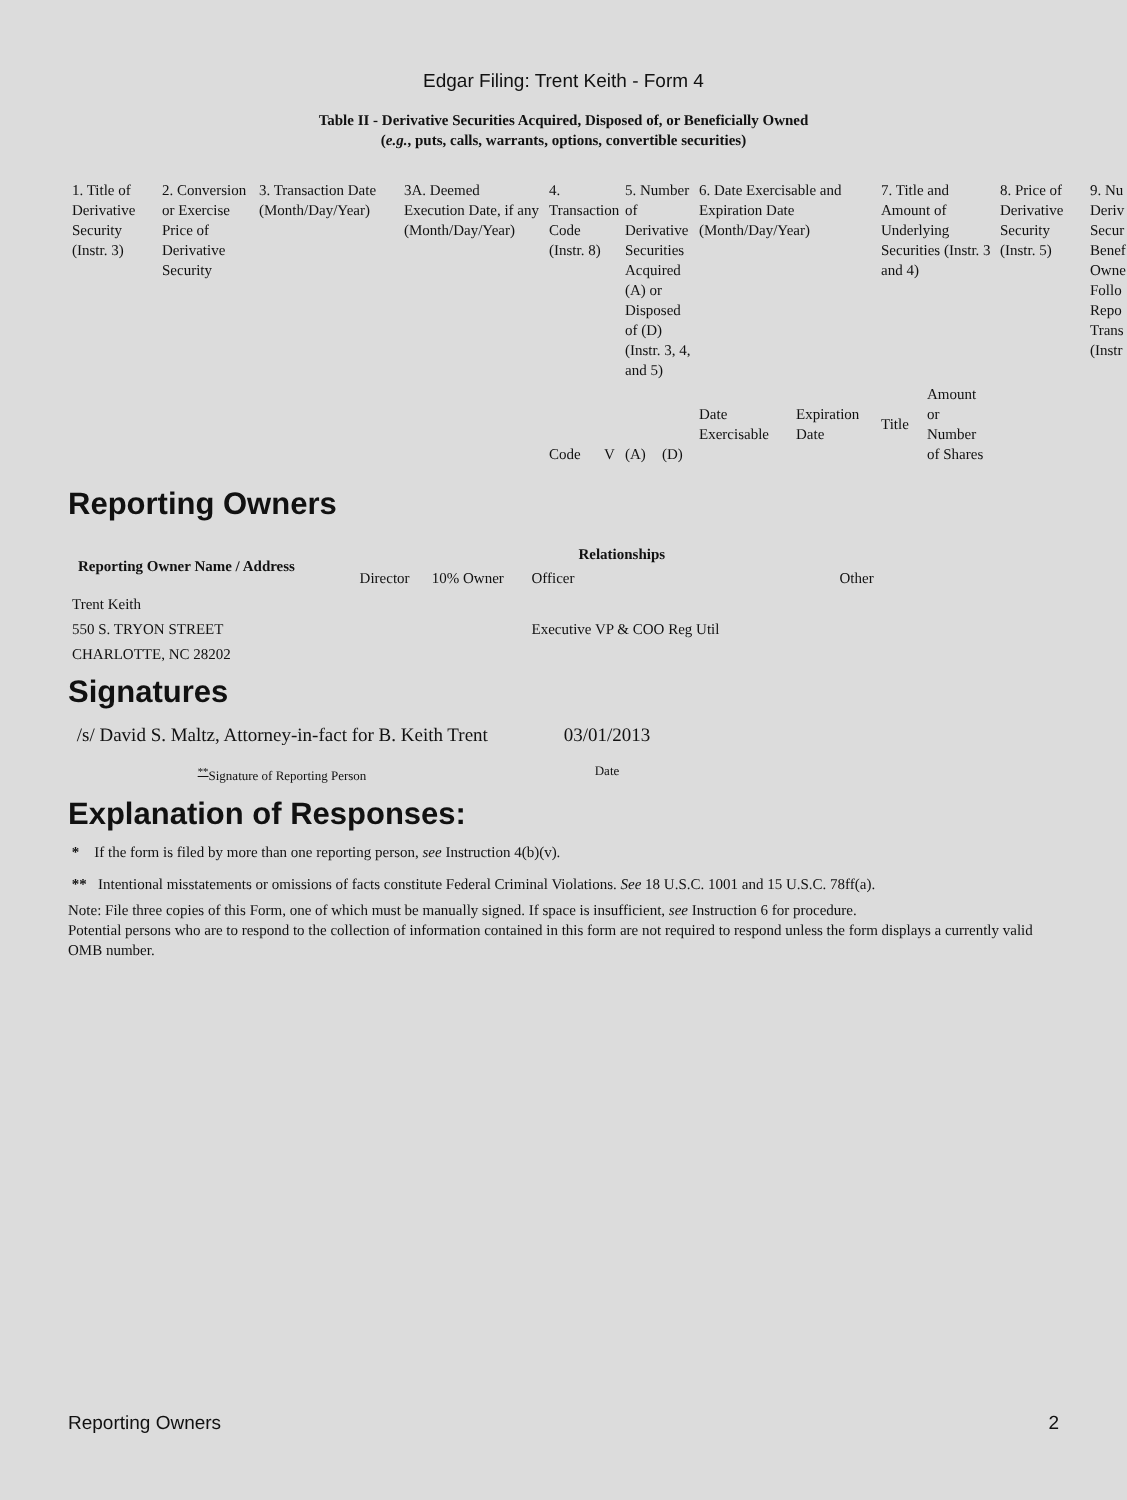Edgar Filing: Trent Keith - Form 4
Table II - Derivative Securities Acquired, Disposed of, or Beneficially Owned
(e.g., puts, calls, warrants, options, convertible securities)
| 1. Title of Derivative Security (Instr. 3) | 2. Conversion or Exercise Price of Derivative Security | 3. Transaction Date (Month/Day/Year) | 3A. Deemed Execution Date, if any (Month/Day/Year) | 4. Transaction Code (Instr. 8) | | 5. Number of Derivative Securities Acquired (A) or Disposed of (D) (Instr. 3, 4, and 5) | | 6. Date Exercisable and Expiration Date (Month/Day/Year) | | 7. Title and Amount of Underlying Securities (Instr. 3 and 4) | | 8. Price of Derivative Security (Instr. 5) | 9. Nu Deriv Secur Benef Owne Follo Repo Trans (Instr |
| | | | | Code | V | (A) | (D) | Date Exercisable | Expiration Date | Title | Amount or Number of Shares | | |
Reporting Owners
| Reporting Owner Name / Address | Relationships | | | |
| --- | --- | --- | --- | --- |
| | Director | 10% Owner | Officer | Other |
| Trent Keith 550 S. TRYON STREET CHARLOTTE, NC 28202 | | | Executive VP & COO Reg Util | |
Signatures
| /s/ David S. Maltz, Attorney-in-fact for B. Keith Trent | 03/01/2013 |
| <sup>**</sup> Signature of Reporting Person | Date |
Explanation of Responses:
* If the form is filed by more than one reporting person, see Instruction 4(b)(v).
** Intentional misstatements or omissions of facts constitute Federal Criminal Violations. See 18 U.S.C. 1001 and 15 U.S.C. 78ff(a).
Note: File three copies of this Form, one of which must be manually signed. If space is insufficient, see Instruction 6 for procedure.
Potential persons who are to respond to the collection of information contained in this form are not required to respond unless the form displays a currently valid OMB number.
Reporting Owners 2